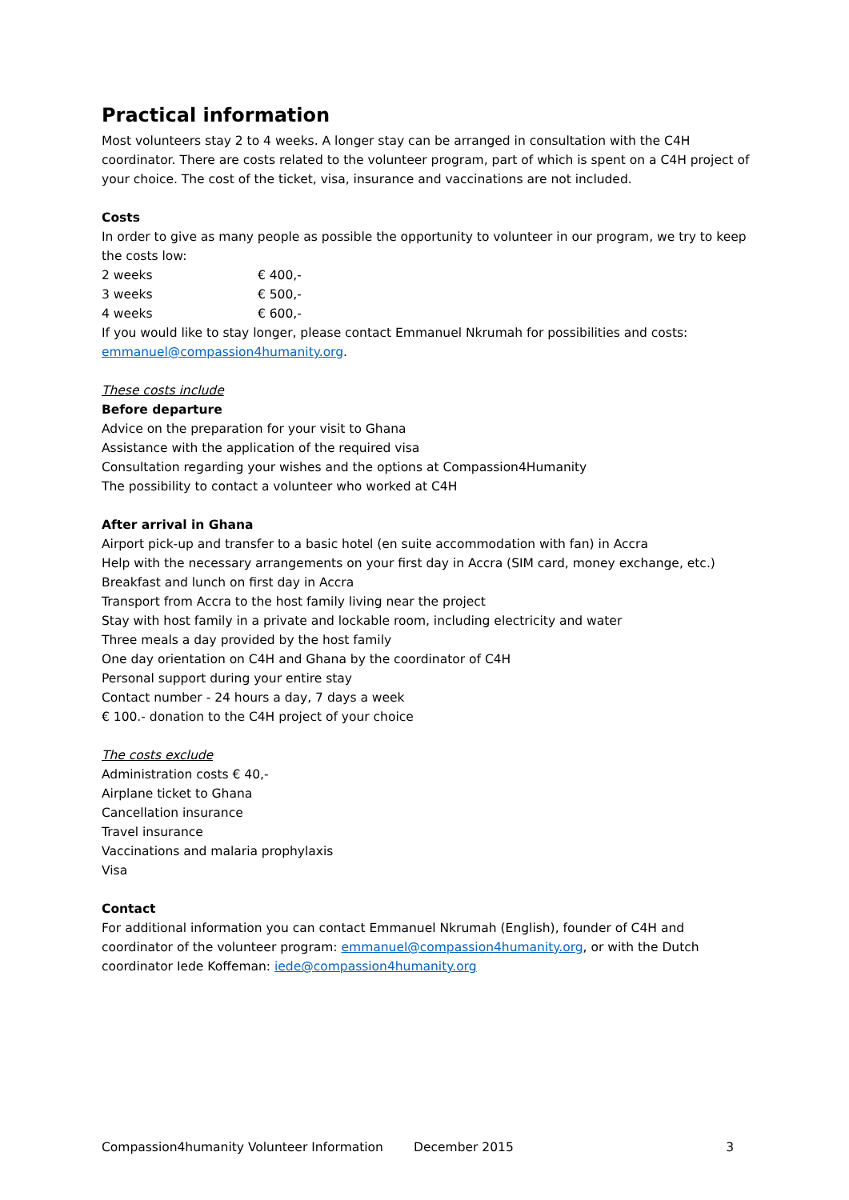Practical information
Most volunteers stay 2 to 4 weeks. A longer stay can be arranged in consultation with the C4H coordinator. There are costs related to the volunteer program, part of which is spent on a C4H project of your choice. The cost of the ticket, visa, insurance and vaccinations are not included.
Costs
In order to give as many people as possible the opportunity to volunteer in our program, we try to keep the costs low:
2 weeks € 400,-
3 weeks € 500,-
4 weeks € 600,-
If you would like to stay longer, please contact Emmanuel Nkrumah for possibilities and costs: emmanuel@compassion4humanity.org.
These costs include
Before departure
Advice on the preparation for your visit to Ghana
Assistance with the application of the required visa
Consultation regarding your wishes and the options at Compassion4Humanity
The possibility to contact a volunteer who worked at C4H
After arrival in Ghana
Airport pick-up and transfer to a basic hotel (en suite accommodation with fan) in Accra
Help with the necessary arrangements on your first day in Accra (SIM card, money exchange, etc.)
Breakfast and lunch on first day in Accra
Transport from Accra to the host family living near the project
Stay with host family in a private and lockable room, including electricity and water
Three meals a day provided by the host family
One day orientation on C4H and Ghana by the coordinator of C4H
Personal support during your entire stay
Contact number - 24 hours a day, 7 days a week
€ 100.- donation to the C4H project of your choice
The costs exclude
Administration costs € 40,-
Airplane ticket to Ghana
Cancellation insurance
Travel insurance
Vaccinations and malaria prophylaxis
Visa
Contact
For additional information you can contact Emmanuel Nkrumah (English), founder of C4H and coordinator of the volunteer program: emmanuel@compassion4humanity.org, or with the Dutch coordinator Iede Koffeman: iede@compassion4humanity.org
Compassion4humanity Volunteer Information December 2015 3